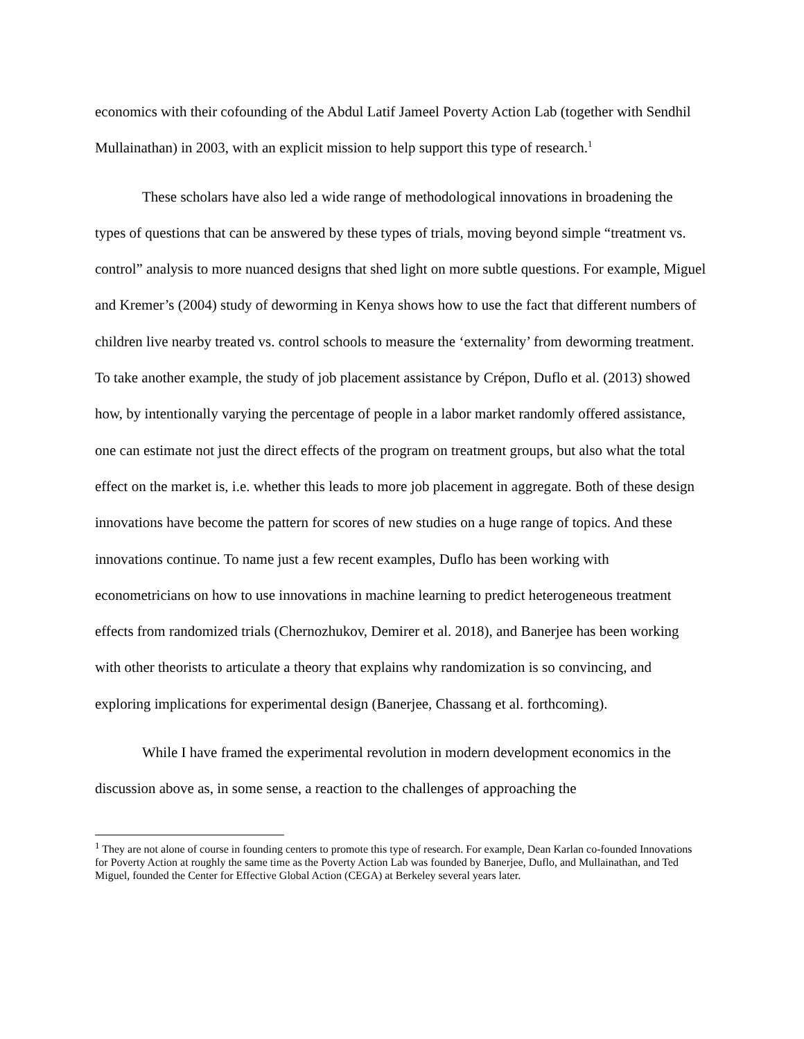economics with their cofounding of the Abdul Latif Jameel Poverty Action Lab (together with Sendhil Mullainathan) in 2003, with an explicit mission to help support this type of research.<sup>1</sup>
These scholars have also led a wide range of methodological innovations in broadening the types of questions that can be answered by these types of trials, moving beyond simple “treatment vs. control” analysis to more nuanced designs that shed light on more subtle questions. For example, Miguel and Kremer’s (2004) study of deworming in Kenya shows how to use the fact that different numbers of children live nearby treated vs. control schools to measure the ‘externality’ from deworming treatment. To take another example, the study of job placement assistance by Crépon, Duflo et al. (2013) showed how, by intentionally varying the percentage of people in a labor market randomly offered assistance, one can estimate not just the direct effects of the program on treatment groups, but also what the total effect on the market is, i.e. whether this leads to more job placement in aggregate. Both of these design innovations have become the pattern for scores of new studies on a huge range of topics. And these innovations continue. To name just a few recent examples, Duflo has been working with econometricians on how to use innovations in machine learning to predict heterogeneous treatment effects from randomized trials (Chernozhukov, Demirer et al. 2018), and Banerjee has been working with other theorists to articulate a theory that explains why randomization is so convincing, and exploring implications for experimental design (Banerjee, Chassang et al. forthcoming).
While I have framed the experimental revolution in modern development economics in the discussion above as, in some sense, a reaction to the challenges of approaching the
<sup>1</sup> They are not alone of course in founding centers to promote this type of research. For example, Dean Karlan co-founded Innovations for Poverty Action at roughly the same time as the Poverty Action Lab was founded by Banerjee, Duflo, and Mullainathan, and Ted Miguel, founded the Center for Effective Global Action (CEGA) at Berkeley several years later.